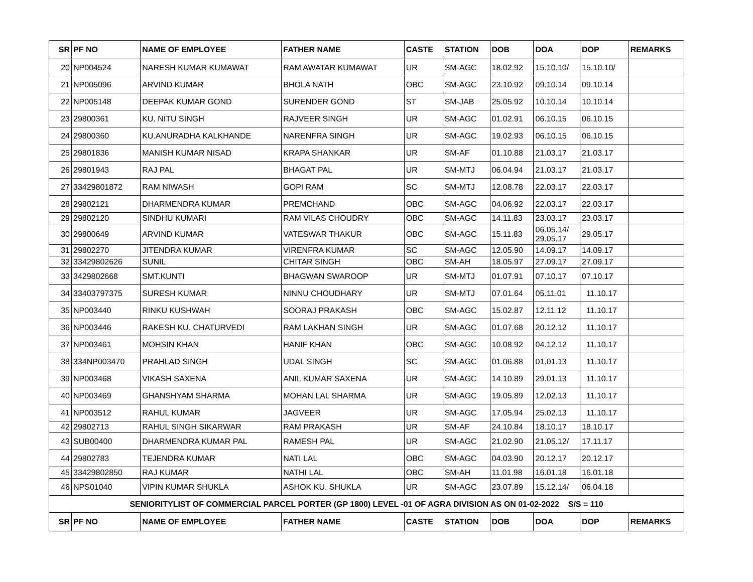| SR | PF NO | NAME OF EMPLOYEE | FATHER NAME | CASTE | STATION | DOB | DOA | DOP | REMARKS |
| --- | --- | --- | --- | --- | --- | --- | --- | --- | --- |
| 20 | NP004524 | NARESH KUMAR KUMAWAT | RAM AWATAR KUMAWAT | UR | SM-AGC | 18.02.92 | 15.10.10/ | 15.10.10/ | |
| 21 | NP005096 | ARVIND KUMAR | BHOLA NATH | OBC | SM-AGC | 23.10.92 | 09.10.14 | 09.10.14 | |
| 22 | NP005148 | DEEPAK KUMAR GOND | SURENDER GOND | ST | SM-JAB | 25.05.92 | 10.10.14 | 10.10.14 | |
| 23 | 29800361 | KU. NITU SINGH | RAJVEER SINGH | UR | SM-AGC | 01.02.91 | 06.10.15 | 06.10.15 | |
| 24 | 29800360 | KU.ANURADHA KALKHANDE | NARENFRA SINGH | UR | SM-AGC | 19.02.93 | 06.10.15 | 06.10.15 | |
| 25 | 29801836 | MANISH KUMAR NISAD | KRAPA SHANKAR | UR | SM-AF | 01.10.88 | 21.03.17 | 21.03.17 | |
| 26 | 29801943 | RAJ PAL | BHAGAT PAL | UR | SM-MTJ | 06.04.94 | 21.03.17 | 21.03.17 | |
| 27 | 33429801872 | RAM NIWASH | GOPI RAM | SC | SM-MTJ | 12.08.78 | 22.03.17 | 22.03.17 | |
| 28 | 29802121 | DHARMENDRA KUMAR | PREMCHAND | OBC | SM-AGC | 04.06.92 | 22.03.17 | 22.03.17 | |
| 29 | 29802120 | SINDHU KUMARI | RAM VILAS CHOUDRY | OBC | SM-AGC | 14.11.83 | 23.03.17 | 23.03.17 | |
| 30 | 29800649 | ARVIND KUMAR | VATESWAR THAKUR | OBC | SM-AGC | 15.11.83 | 06.05.14/ 29.05.17 | 29.05.17 | |
| 31 | 29802270 | JITENDRA KUMAR | VIRENFRA KUMAR | SC | SM-AGC | 12.05.90 | 14.09.17 | 14.09.17 | |
| 32 | 33429802626 | SUNIL | CHITAR SINGH | OBC | SM-AH | 18.05.97 | 27.09.17 | 27.09.17 | |
| 33 | 3429802668 | SMT.KUNTI | BHAGWAN SWAROOP | UR | SM-MTJ | 01.07.91 | 07.10.17 | 07.10.17 | |
| 34 | 33403797375 | SURESH KUMAR | NINNU CHOUDHARY | UR | SM-MTJ | 07.01.64 | 05.11.01 | 11.10.17 | |
| 35 | NP003440 | RINKU KUSHWAH | SOORAJ PRAKASH | OBC | SM-AGC | 15.02.87 | 12.11.12 | 11.10.17 | |
| 36 | NP003446 | RAKESH KU. CHATURVEDI | RAM LAKHAN SINGH | UR | SM-AGC | 01.07.68 | 20.12.12 | 11.10.17 | |
| 37 | NP003461 | MOHSIN KHAN | HANIF KHAN | OBC | SM-AGC | 10.08.92 | 04.12.12 | 11.10.17 | |
| 38 | 334NP003470 | PRAHLAD SINGH | UDAL SINGH | SC | SM-AGC | 01.06.88 | 01.01.13 | 11.10.17 | |
| 39 | NP003468 | VIKASH SAXENA | ANIL KUMAR SAXENA | UR | SM-AGC | 14.10.89 | 29.01.13 | 11.10.17 | |
| 40 | NP003469 | GHANSHYAM SHARMA | MOHAN LAL SHARMA | UR | SM-AGC | 19.05.89 | 12.02.13 | 11.10.17 | |
| 41 | NP003512 | RAHUL KUMAR | JAGVEER | UR | SM-AGC | 17.05.94 | 25.02.13 | 11.10.17 | |
| 42 | 29802713 | RAHUL SINGH SIKARWAR | RAM PRAKASH | UR | SM-AF | 24.10.84 | 18.10.17 | 18.10.17 | |
| 43 | SUB00400 | DHARMENDRA KUMAR PAL | RAMESH PAL | UR | SM-AGC | 21.02.90 | 21.05.12/ | 17.11.17 | |
| 44 | 29802783 | TEJENDRA KUMAR | NATI LAL | OBC | SM-AGC | 04.03.90 | 20.12.17 | 20.12.17 | |
| 45 | 33429802850 | RAJ KUMAR | NATHI LAL | OBC | SM-AH | 11.01.98 | 16.01.18 | 16.01.18 | |
| 46 | NPS01040 | VIPIN KUMAR SHUKLA | ASHOK KU. SHUKLA | UR | SM-AGC | 23.07.89 | 15.12.14/ | 06.04.18 | |
| SENIORITYLIST OF COMMERCIAL PARCEL PORTER (GP 1800) LEVEL -01 OF AGRA DIVISION AS ON 01-02-2022 S/S = 110 | | | | | | | | | |
| SR | PF NO | NAME OF EMPLOYEE | FATHER NAME | CASTE | STATION | DOB | DOA | DOP | REMARKS |